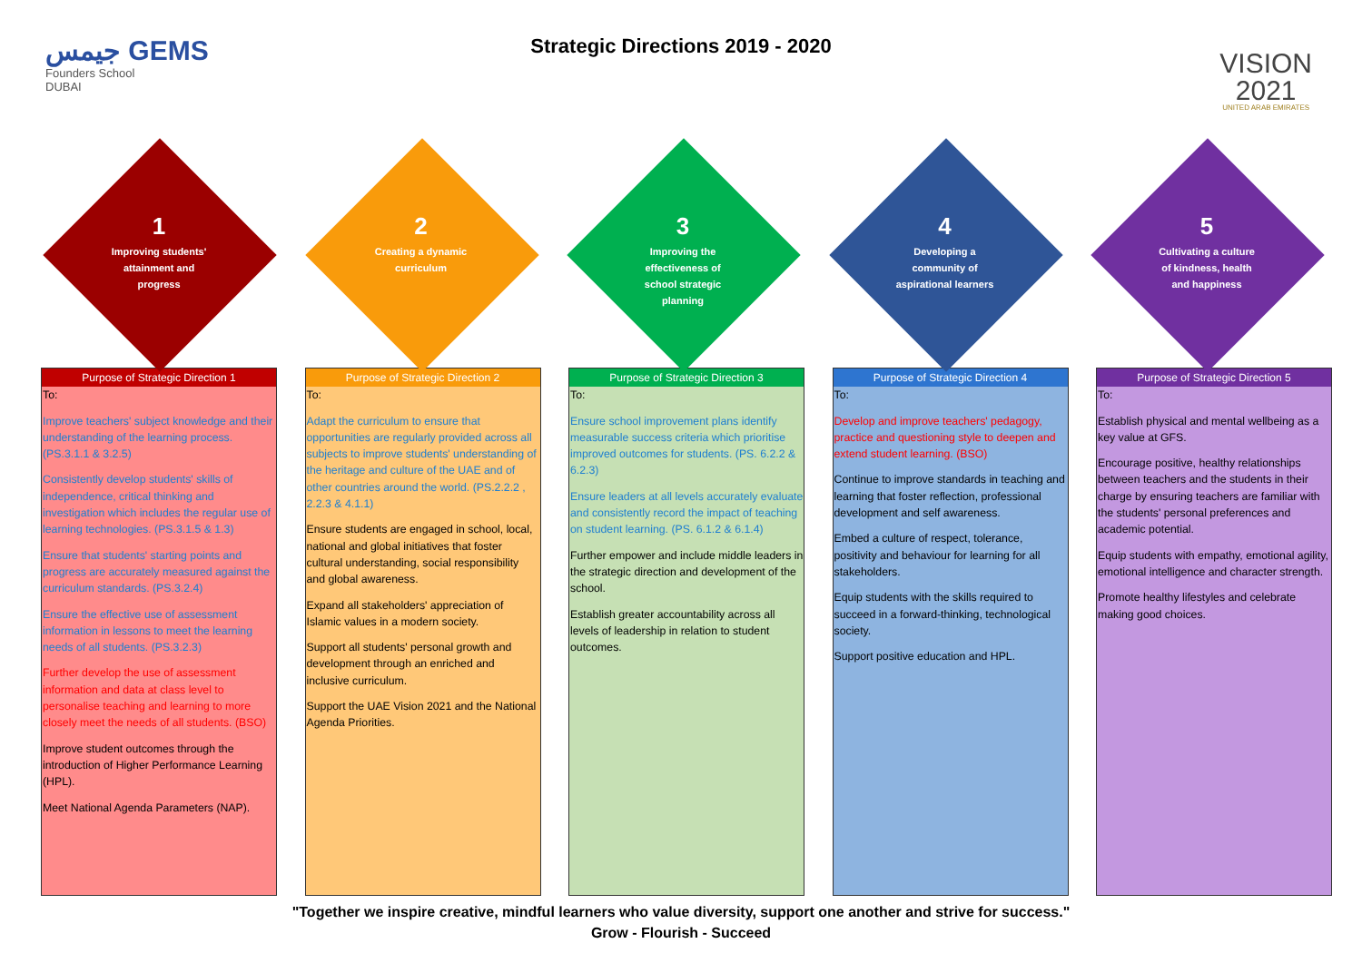جيمس GEMS
Founders School
DUBAI
Strategic Directions 2019 - 2020
VISION
2021
UNITED ARAB EMIRATES
1
Improving students'
attainment and
progress
2
Creating a dynamic
curriculum
3
Improving the
effectiveness of
school strategic
planning
4
Developing a
community of
aspirational learners
5
Cultivating a culture
of kindness, health
and happiness
Purpose of Strategic Direction 1
To:
Improve teachers' subject knowledge and their understanding of the learning process. (PS.3.1.1 & 3.2.5)
Consistently develop students' skills of independence, critical thinking and investigation which includes the regular use of learning technologies. (PS.3.1.5 & 1.3)
Ensure that students' starting points and progress are accurately measured against the curriculum standards. (PS.3.2.4)
Ensure the effective use of assessment information in lessons to meet the learning needs of all students. (PS.3.2.3)
Further develop the use of assessment information and data at class level to personalise teaching and learning to more closely meet the needs of all students. (BSO)
Improve student outcomes through the introduction of Higher Performance Learning (HPL).
Meet National Agenda Parameters (NAP).
Purpose of Strategic Direction 2
To:
Adapt the curriculum to ensure that opportunities are regularly provided across all subjects to improve students' understanding of the heritage and culture of the UAE and of other countries around the world. (PS.2.2.2 , 2.2.3 & 4.1.1)
Ensure students are engaged in school, local, national and global initiatives that foster cultural understanding, social responsibility and global awareness.
Expand all stakeholders' appreciation of Islamic values in a modern society.
Support all students' personal growth and development through an enriched and inclusive curriculum.
Support the UAE Vision 2021 and the National Agenda Priorities.
Purpose of Strategic Direction 3
To:
Ensure school improvement plans identify measurable success criteria which prioritise improved outcomes for students. (PS. 6.2.2 & 6.2.3)
Ensure leaders at all levels accurately evaluate and consistently record the impact of teaching on student learning. (PS. 6.1.2 & 6.1.4)
Further empower and include middle leaders in the strategic direction and development of the school.
Establish greater accountability across all levels of leadership in relation to student outcomes.
Purpose of Strategic Direction 4
To:
Develop and improve teachers' pedagogy, practice and questioning style to deepen and extend student learning. (BSO)
Continue to improve standards in teaching and learning that foster reflection, professional development and self awareness.
Embed a culture of respect, tolerance, positivity and behaviour for learning for all stakeholders.
Equip students with the skills required to succeed in a forward-thinking, technological society.
Support positive education and HPL.
Purpose of Strategic Direction 5
To:
Establish physical and mental wellbeing as a key value at GFS.
Encourage positive, healthy relationships between teachers and the students in their charge by ensuring teachers are familiar with the students' personal preferences and academic potential.
Equip students with empathy, emotional agility, emotional intelligence and character strength.
Promote healthy lifestyles and celebrate making good choices.
"Together we inspire creative, mindful learners who value diversity, support one another and strive for success."
Grow - Flourish - Succeed